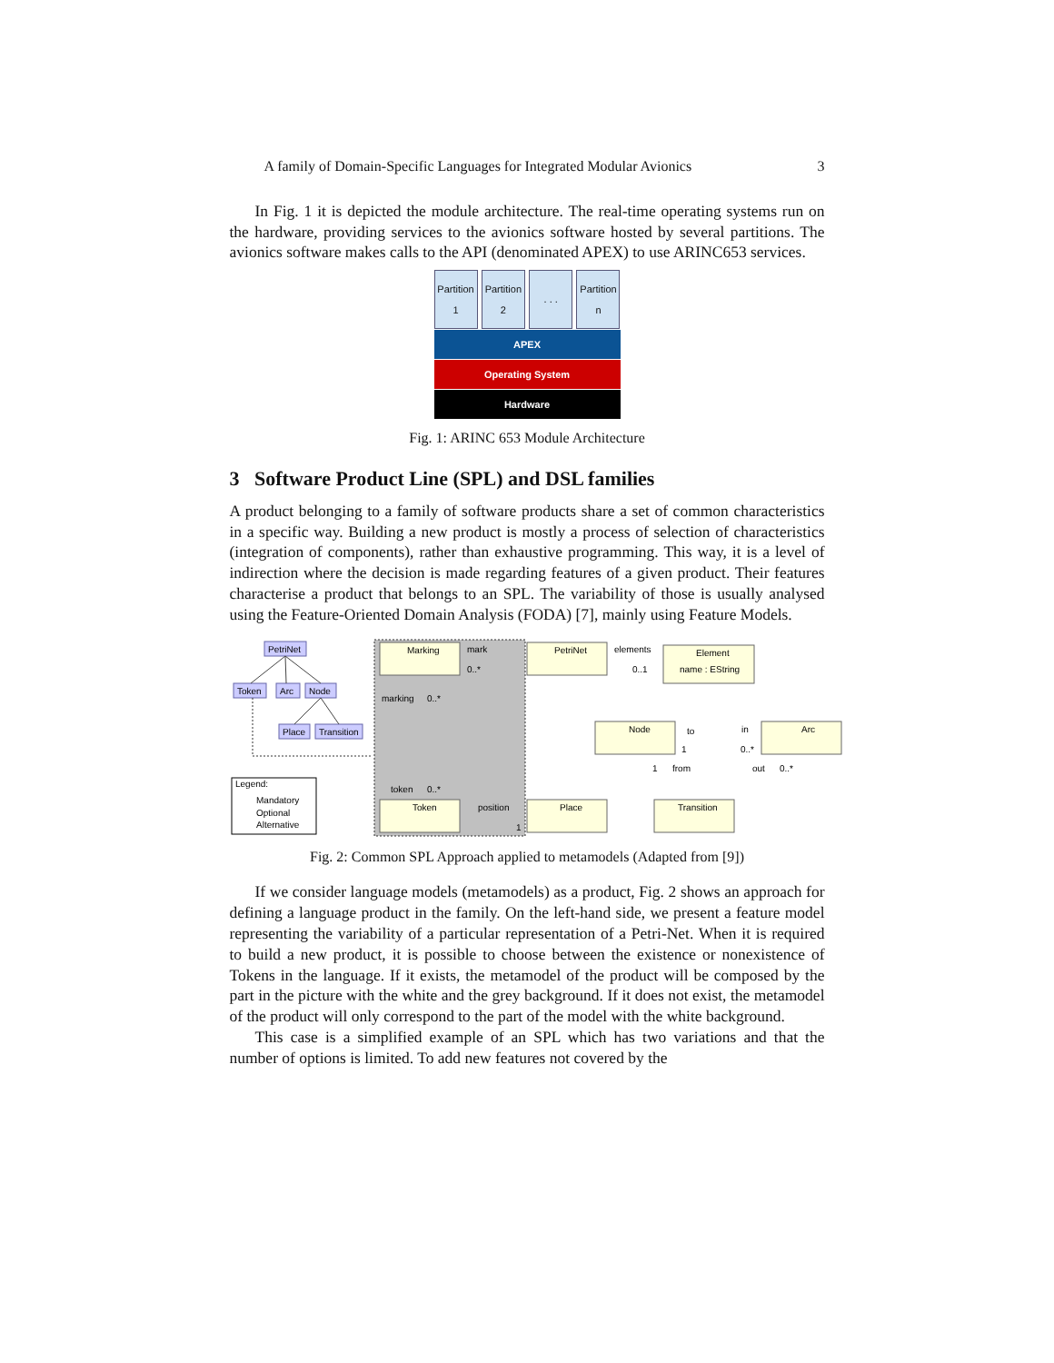A family of Domain-Specific Languages for Integrated Modular Avionics 3
In Fig. 1 it is depicted the module architecture. The real-time operating systems run on the hardware, providing services to the avionics software hosted by several partitions. The avionics software makes calls to the API (denominated APEX) to use ARINC653 services.
Partition 1
Partition 2
. . . Partition n
APEX
Operating System
Hardware
Fig. 1: ARINC 653 Module Architecture
3 Software Product Line (SPL) and DSL families
A product belonging to a family of software products share a set of common characteristics in a specific way. Building a new product is mostly a process of selection of characteristics (integration of components), rather than exhaustive programming. This way, it is a level of indirection where the decision is made regarding features of a given product. Their features characterise a product that belongs to an SPL. The variability of those is usually analysed using the Feature-Oriented Domain Analysis (FODA) [7], mainly using Feature Models.
PetriNet
Token
Arc
Node
Place
Transition
Legend:
Mandatory
Optional
Alternative
Marking
Token
PetriNet
Element
name : EString
Node
Arc
Place
Transition
mark
0..*
marking
0..*
token
0..*
position
1
elements
0..1
to
in
1
0..*
1
from
out
0..*
Fig. 2: Common SPL Approach applied to metamodels (Adapted from [9])
If we consider language models (metamodels) as a product, Fig. 2 shows an approach for defining a language product in the family. On the left-hand side, we present a feature model representing the variability of a particular representation of a Petri-Net. When it is required to build a new product, it is possible to choose between the existence or nonexistence of Tokens in the language. If it exists, the metamodel of the product will be composed by the part in the picture with the white and the grey background. If it does not exist, the metamodel of the product will only correspond to the part of the model with the white background.
This case is a simplified example of an SPL which has two variations and that the number of options is limited. To add new features not covered by the